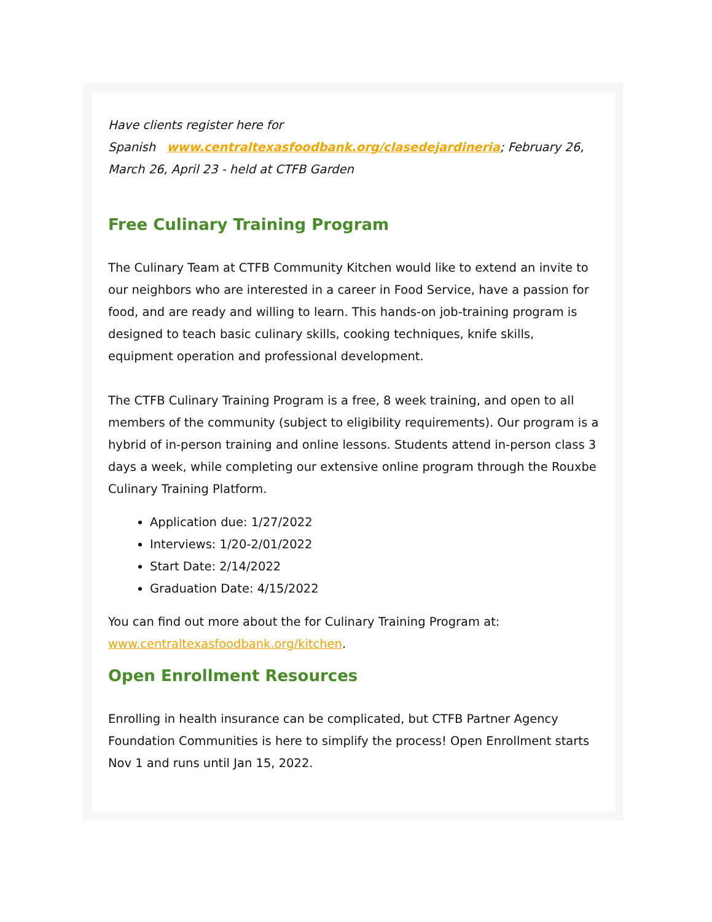Have clients register here for
Spanish www.centraltexasfoodbank.org/clasedejardineria; February 26, March 26, April 23 - held at CTFB Garden
Free Culinary Training Program
The Culinary Team at CTFB Community Kitchen would like to extend an invite to our neighbors who are interested in a career in Food Service, have a passion for food, and are ready and willing to learn. This hands-on job-training program is designed to teach basic culinary skills, cooking techniques, knife skills, equipment operation and professional development.
The CTFB Culinary Training Program is a free, 8 week training, and open to all members of the community (subject to eligibility requirements). Our program is a hybrid of in-person training and online lessons. Students attend in-person class 3 days a week, while completing our extensive online program through the Rouxbe Culinary Training Platform.
Application due: 1/27/2022
Interviews: 1/20-2/01/2022
Start Date: 2/14/2022
Graduation Date: 4/15/2022
You can find out more about the for Culinary Training Program at: www.centraltexasfoodbank.org/kitchen.
Open Enrollment Resources
Enrolling in health insurance can be complicated, but CTFB Partner Agency Foundation Communities is here to simplify the process! Open Enrollment starts Nov 1 and runs until Jan 15, 2022.